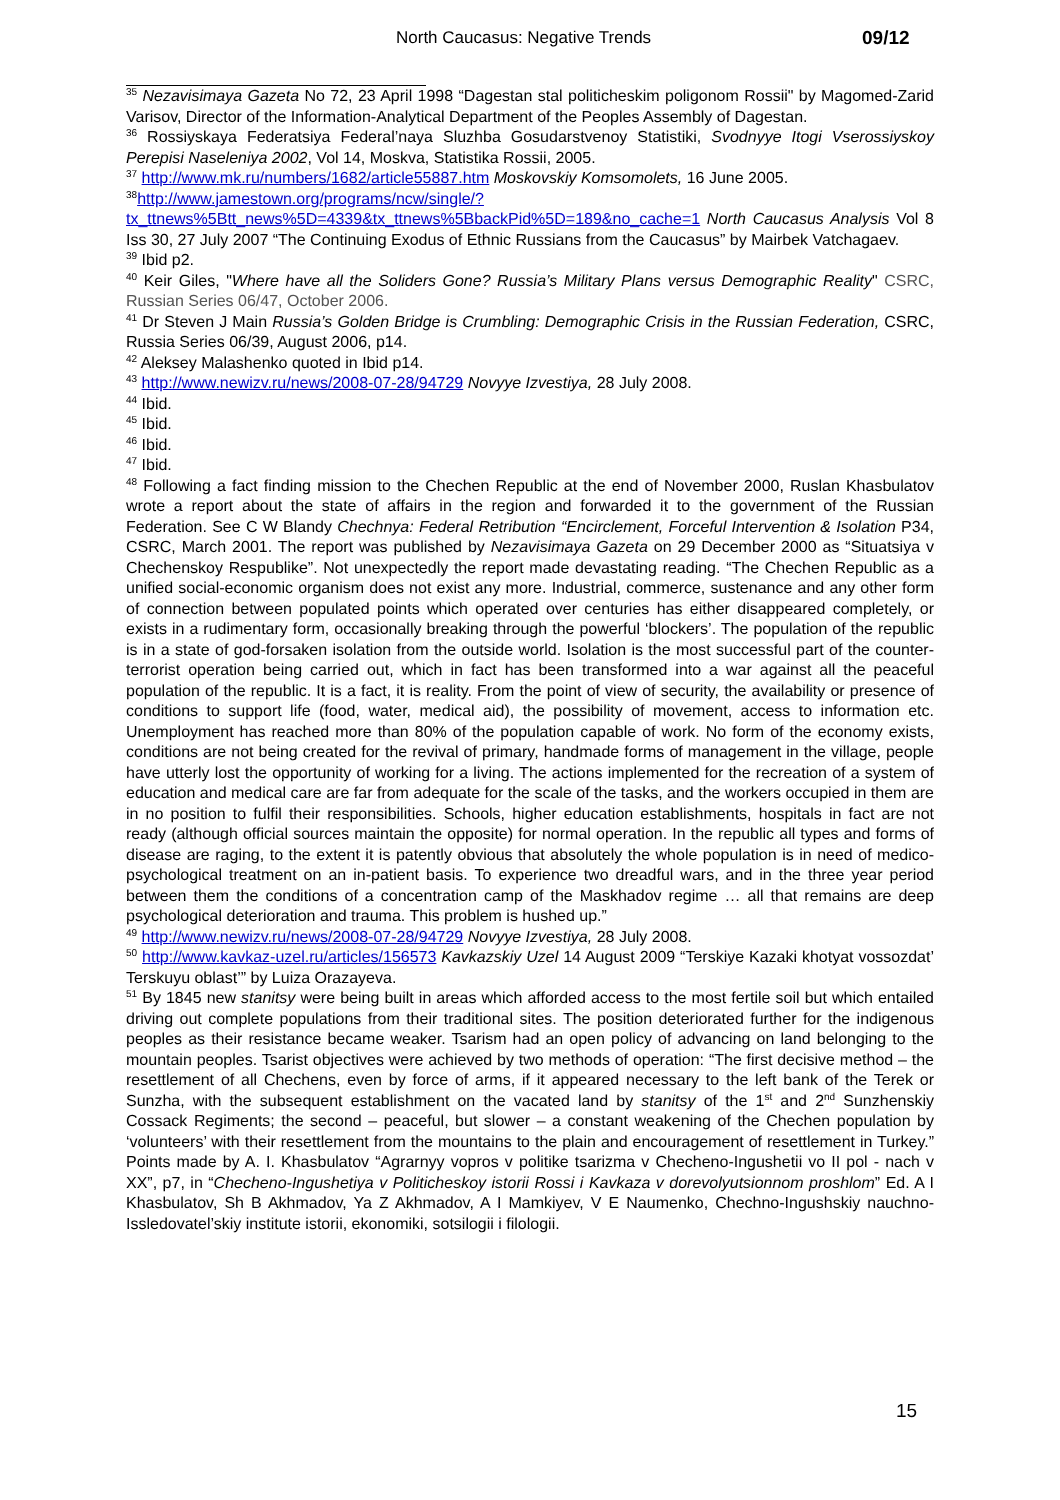North Caucasus: Negative Trends 09/12
<sup>35</sup> Nezavisimaya Gazeta No 72, 23 April 1998 “Dagestan stal politicheskim poligonom Rossii" by Magomed-Zarid Varisov, Director of the Information-Analytical Department of the Peoples Assembly of Dagestan.
<sup>36</sup> Rossiyskaya Federatsiya Federal’naya Sluzhba Gosudarstvenoy Statistiki, Svodnyye Itogi Vserossiyskoy Perepisi Naseleniya 2002, Vol 14, Moskva, Statistika Rossii, 2005.
<sup>37</sup> http://www.mk.ru/numbers/1682/article55887.htm Moskovskiy Komsomolets, 16 June 2005.
<sup>38</sup> http://www.jamestown.org/programs/ncw/single/?tx_ttnews%5Btt_news%5D=4339&tx_ttnews%5BbackPid%5D=189&no_cache=1 North Caucasus Analysis Vol 8 Iss 30, 27 July 2007 “The Continuing Exodus of Ethnic Russians from the Caucasus” by Mairbek Vatchagaev.
<sup>39</sup> Ibid p2.
<sup>40</sup> Keir Giles, "Where have all the Soliders Gone? Russia’s Military Plans versus Demographic Reality" CSRC, Russian Series 06/47, October 2006.
<sup>41</sup> Dr Steven J Main Russia’s Golden Bridge is Crumbling: Demographic Crisis in the Russian Federation, CSRC, Russia Series 06/39, August 2006, p14.
<sup>42</sup> Aleksey Malashenko quoted in Ibid p14.
<sup>43</sup> http://www.newizv.ru/news/2008-07-28/94729 Novyye Izvestiya, 28 July 2008.
<sup>44</sup> Ibid.
<sup>45</sup> Ibid.
<sup>46</sup> Ibid.
<sup>47</sup> Ibid.
<sup>48</sup> Following a fact finding mission to the Chechen Republic at the end of November 2000, Ruslan Khasbulatov wrote a report about the state of affairs in the region and forwarded it to the government of the Russian Federation. See C W Blandy Chechnya: Federal Retribution “Encirclement, Forceful Intervention & Isolation P34, CSRC, March 2001. The report was published by Nezavisimaya Gazeta on 29 December 2000 as “Situatsiya v Chechenskoy Respublike”. Not unexpectedly the report made devastating reading. “The Chechen Republic as a unified social-economic organism does not exist any more. Industrial, commerce, sustenance and any other form of connection between populated points which operated over centuries has either disappeared completely, or exists in a rudimentary form, occasionally breaking through the powerful ‘blockers’. The population of the republic is in a state of god-forsaken isolation from the outside world. Isolation is the most successful part of the counter-terrorist operation being carried out, which in fact has been transformed into a war against all the peaceful population of the republic. It is a fact, it is reality. From the point of view of security, the availability or presence of conditions to support life (food, water, medical aid), the possibility of movement, access to information etc. Unemployment has reached more than 80% of the population capable of work. No form of the economy exists, conditions are not being created for the revival of primary, handmade forms of management in the village, people have utterly lost the opportunity of working for a living. The actions implemented for the recreation of a system of education and medical care are far from adequate for the scale of the tasks, and the workers occupied in them are in no position to fulfil their responsibilities. Schools, higher education establishments, hospitals in fact are not ready (although official sources maintain the opposite) for normal operation. In the republic all types and forms of disease are raging, to the extent it is patently obvious that absolutely the whole population is in need of medico-psychological treatment on an in-patient basis. To experience two dreadful wars, and in the three year period between them the conditions of a concentration camp of the Maskhadov regime … all that remains are deep psychological deterioration and trauma. This problem is hushed up.”
<sup>49</sup> http://www.newizv.ru/news/2008-07-28/94729 Novyye Izvestiya, 28 July 2008.
<sup>50</sup> http://www.kavkaz-uzel.ru/articles/156573 Kavkazskiy Uzel 14 August 2009 “Terskiye Kazaki khotyat vossozdat’ Terskuyu oblast’” by Luiza Orazayeva.
<sup>51</sup> By 1845 new stanitsy were being built in areas which afforded access to the most fertile soil but which entailed driving out complete populations from their traditional sites. The position deteriorated further for the indigenous peoples as their resistance became weaker. Tsarism had an open policy of advancing on land belonging to the mountain peoples. Tsarist objectives were achieved by two methods of operation: “The first decisive method – the resettlement of all Chechens, even by force of arms, if it appeared necessary to the left bank of the Terek or Sunzha, with the subsequent establishment on the vacated land by stanitsy of the 1<sup>st</sup> and 2<sup>nd</sup> Sunzhenskiy Cossack Regiments; the second – peaceful, but slower – a constant weakening of the Chechen population by ‘volunteers’ with their resettlement from the mountains to the plain and encouragement of resettlement in Turkey.” Points made by A. I. Khasbulatov “Agrarnyy vopros v politike tsarizma v Checheno-Ingushetii vo II pol - nach v XX”, p7, in “Checheno-Ingushetiya v Politicheskoy istorii Rossi i Kavkaza v dorevolyutsionnom proshlom” Ed. A I Khasbulatov, Sh B Akhmadov, Ya Z Akhmadov, A I Mamkiyev, V E Naumenko, Chechno-Ingushskiy nauchno-Issledovatel’skiy institute istorii, ekonomiki, sotsilogii i filologii.
15